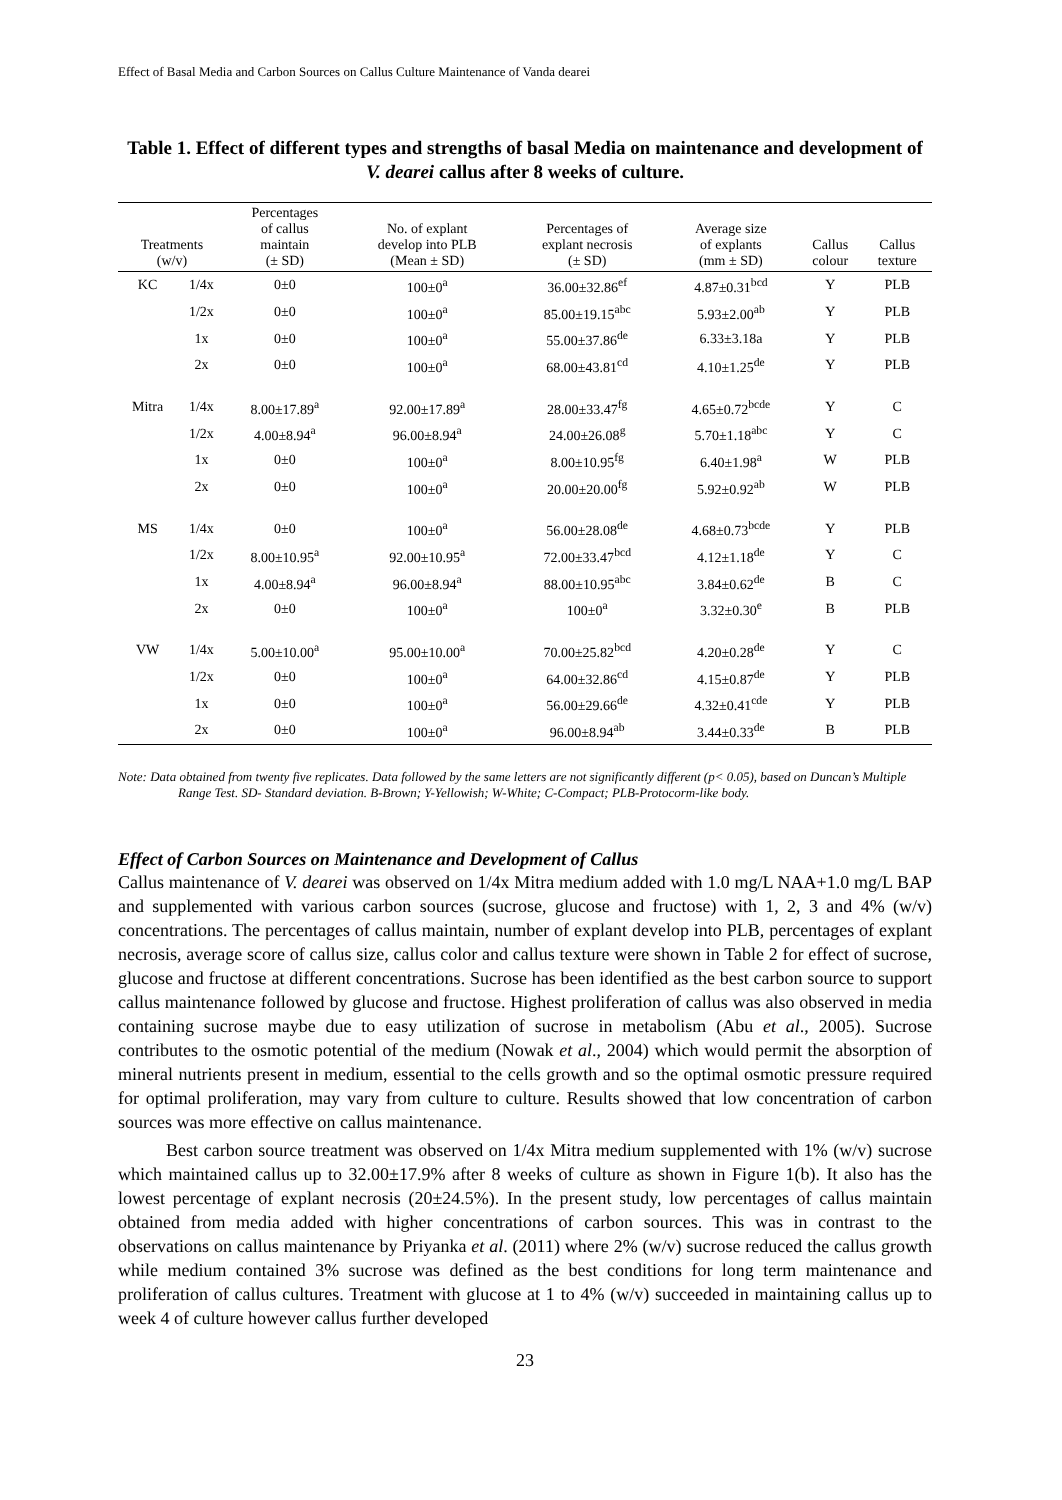Effect of Basal Media and Carbon Sources on Callus Culture Maintenance of Vanda dearei
Table 1. Effect of different types and strengths of basal Media on maintenance and development of V. dearei callus after 8 weeks of culture.
| Treatments (w/v) | | Percentages of callus maintain (± SD) | No. of explant develop into PLB (Mean ± SD) | Percentages of explant necrosis (± SD) | Average size of explants (mm ± SD) | Callus colour | Callus texture |
| --- | --- | --- | --- | --- | --- | --- | --- |
| KC | 1/4x | 0±0 | 100±0<sup>a</sup> | 36.00±32.86<sup>ef</sup> | 4.87±0.31<sup>bcd</sup> | Y | PLB |
| | 1/2x | 0±0 | 100±0<sup>a</sup> | 85.00±19.15<sup>abc</sup> | 5.93±2.00<sup>ab</sup> | Y | PLB |
| | 1x | 0±0 | 100±0<sup>a</sup> | 55.00±37.86<sup>de</sup> | 6.33±3.18a | Y | PLB |
| | 2x | 0±0 | 100±0<sup>a</sup> | 68.00±43.81<sup>cd</sup> | 4.10±1.25<sup>de</sup> | Y | PLB |
| Mitra | 1/4x | 8.00±17.89<sup>a</sup> | 92.00±17.89<sup>a</sup> | 28.00±33.47<sup>fg</sup> | 4.65±0.72<sup>bcde</sup> | Y | C |
| | 1/2x | 4.00±8.94<sup>a</sup> | 96.00±8.94<sup>a</sup> | 24.00±26.08<sup>g</sup> | 5.70±1.18<sup>abc</sup> | Y | C |
| | 1x | 0±0 | 100±0<sup>a</sup> | 8.00±10.95<sup>fg</sup> | 6.40±1.98<sup>a</sup> | W | PLB |
| | 2x | 0±0 | 100±0<sup>a</sup> | 20.00±20.00<sup>fg</sup> | 5.92±0.92<sup>ab</sup> | W | PLB |
| MS | 1/4x | 0±0 | 100±0<sup>a</sup> | 56.00±28.08<sup>de</sup> | 4.68±0.73<sup>bcde</sup> | Y | PLB |
| | 1/2x | 8.00±10.95<sup>a</sup> | 92.00±10.95<sup>a</sup> | 72.00±33.47<sup>bcd</sup> | 4.12±1.18<sup>de</sup> | Y | C |
| | 1x | 4.00±8.94<sup>a</sup> | 96.00±8.94<sup>a</sup> | 88.00±10.95<sup>abc</sup> | 3.84±0.62<sup>de</sup> | B | C |
| | 2x | 0±0 | 100±0<sup>a</sup> | 100±0<sup>a</sup> | 3.32±0.30<sup>e</sup> | B | PLB |
| VW | 1/4x | 5.00±10.00<sup>a</sup> | 95.00±10.00<sup>a</sup> | 70.00±25.82<sup>bcd</sup> | 4.20±0.28<sup>de</sup> | Y | C |
| | 1/2x | 0±0 | 100±0<sup>a</sup> | 64.00±32.86<sup>cd</sup> | 4.15±0.87<sup>de</sup> | Y | PLB |
| | 1x | 0±0 | 100±0<sup>a</sup> | 56.00±29.66<sup>de</sup> | 4.32±0.41<sup>cde</sup> | Y | PLB |
| | 2x | 0±0 | 100±0<sup>a</sup> | 96.00±8.94<sup>ab</sup> | 3.44±0.33<sup>de</sup> | B | PLB |
Note: Data obtained from twenty five replicates. Data followed by the same letters are not significantly different (p< 0.05), based on Duncan’s Multiple Range Test. SD- Standard deviation. B-Brown; Y-Yellowish; W-White; C-Compact; PLB-Protocorm-like body.
Effect of Carbon Sources on Maintenance and Development of Callus
Callus maintenance of V. dearei was observed on 1/4x Mitra medium added with 1.0 mg/L NAA+1.0 mg/L BAP and supplemented with various carbon sources (sucrose, glucose and fructose) with 1, 2, 3 and 4% (w/v) concentrations. The percentages of callus maintain, number of explant develop into PLB, percentages of explant necrosis, average score of callus size, callus color and callus texture were shown in Table 2 for effect of sucrose, glucose and fructose at different concentrations. Sucrose has been identified as the best carbon source to support callus maintenance followed by glucose and fructose. Highest proliferation of callus was also observed in media containing sucrose maybe due to easy utilization of sucrose in metabolism (Abu et al., 2005). Sucrose contributes to the osmotic potential of the medium (Nowak et al., 2004) which would permit the absorption of mineral nutrients present in medium, essential to the cells growth and so the optimal osmotic pressure required for optimal proliferation, may vary from culture to culture. Results showed that low concentration of carbon sources was more effective on callus maintenance.
Best carbon source treatment was observed on 1/4x Mitra medium supplemented with 1% (w/v) sucrose which maintained callus up to 32.00±17.9% after 8 weeks of culture as shown in Figure 1(b). It also has the lowest percentage of explant necrosis (20±24.5%). In the present study, low percentages of callus maintain obtained from media added with higher concentrations of carbon sources. This was in contrast to the observations on callus maintenance by Priyanka et al. (2011) where 2% (w/v) sucrose reduced the callus growth while medium contained 3% sucrose was defined as the best conditions for long term maintenance and proliferation of callus cultures. Treatment with glucose at 1 to 4% (w/v) succeeded in maintaining callus up to week 4 of culture however callus further developed
23